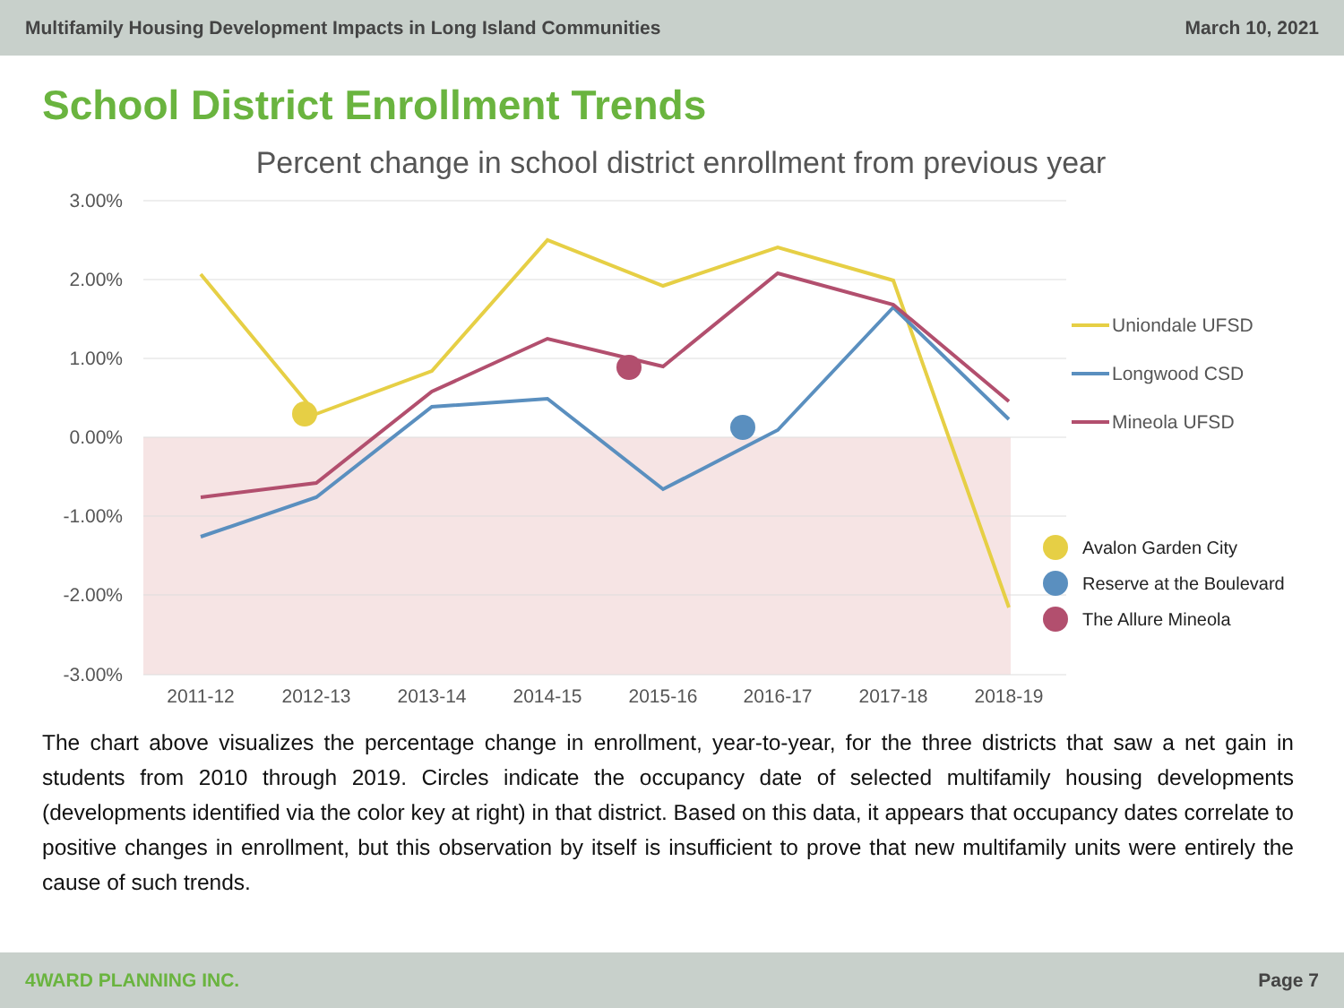Multifamily Housing Development Impacts in Long Island Communities March 10, 2021
School District Enrollment Trends
Percent change in school district enrollment from previous year
3.00%
2.00%
1.00%
0.00%
-1.00%
-2.00%
-3.00%
2011-12
2012-13
2013-14
2014-15
2015-16
2016-17
2017-18
2018-19
Uniondale UFSD
Longwood CSD
Mineola UFSD
Avalon Garden City
Reserve at the Boulevard
The Allure Mineola
The chart above visualizes the percentage change in enrollment, year-to-year, for the three districts that saw a net gain in students from 2010 through 2019. Circles indicate the occupancy date of selected multifamily housing developments (developments identified via the color key at right) in that district. Based on this data, it appears that occupancy dates correlate to positive changes in enrollment, but this observation by itself is insufficient to prove that new multifamily units were entirely the cause of such trends.
4WARD PLANNING INC. Page 7